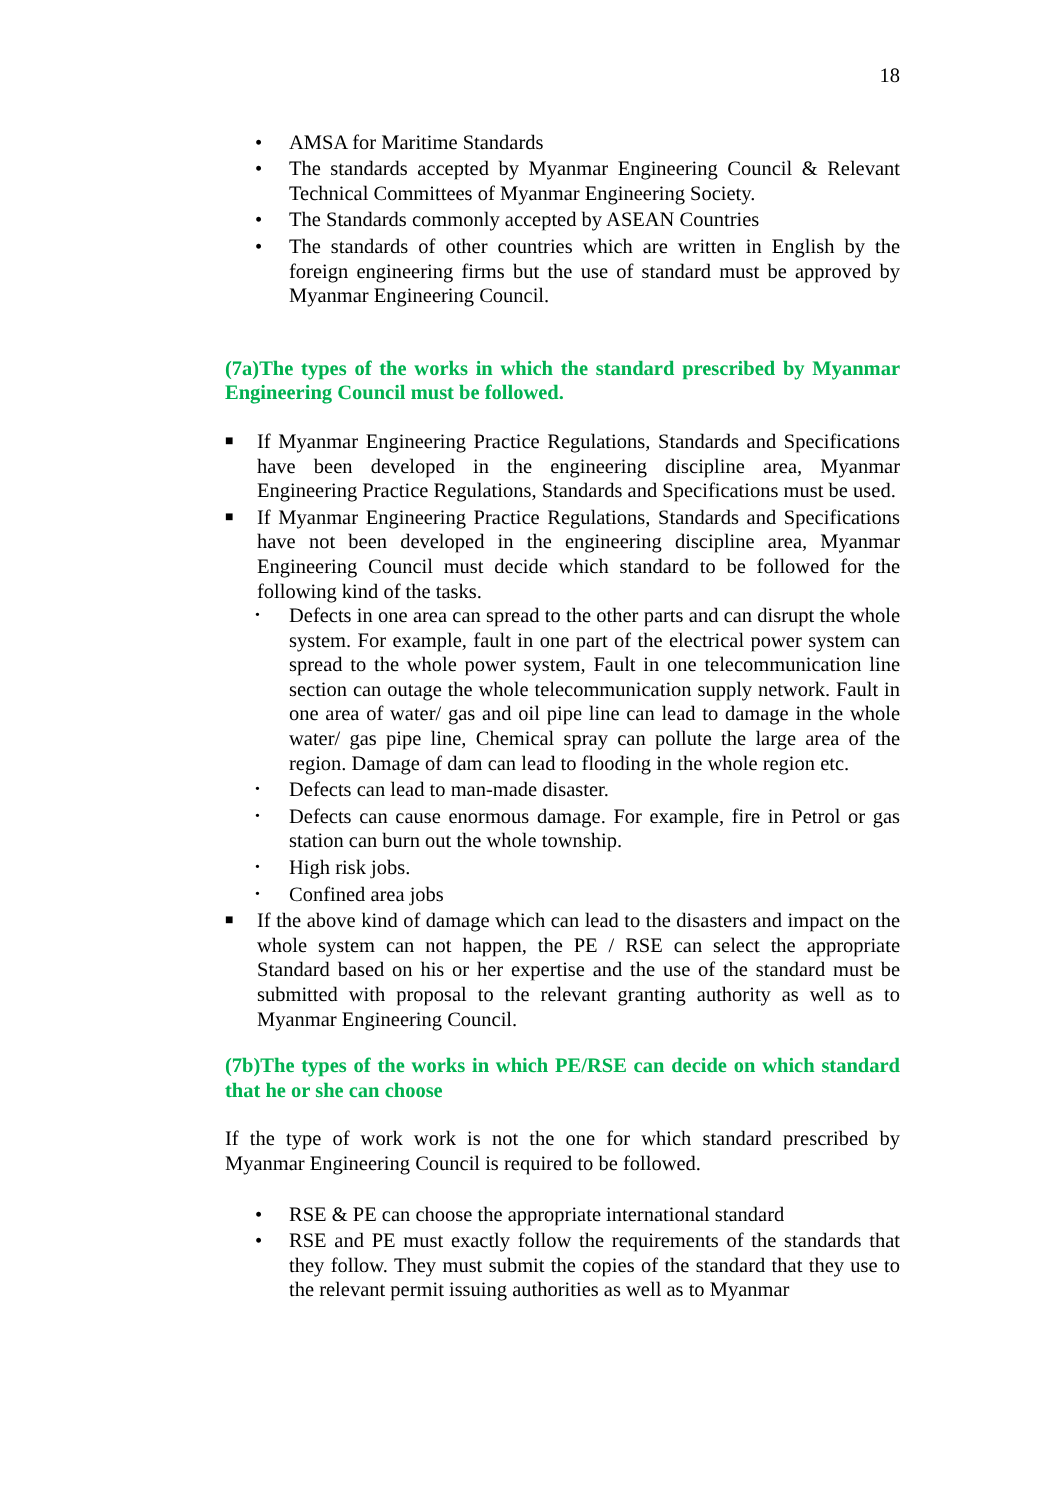18
• AMSA for Maritime Standards
• The standards accepted by Myanmar Engineering Council & Relevant Technical Committees of Myanmar Engineering Society.
• The Standards commonly accepted by ASEAN Countries
• The standards of other countries which are written in English by the foreign engineering firms but the use of standard must be approved by Myanmar Engineering Council.
(7a)The types of the works in which the standard prescribed by Myanmar Engineering Council must be followed.
■ If Myanmar Engineering Practice Regulations, Standards and Specifications have been developed in the engineering discipline area, Myanmar Engineering Practice Regulations, Standards and Specifications must be used.
■ If Myanmar Engineering Practice Regulations, Standards and Specifications have not been developed in the engineering discipline area, Myanmar Engineering Council must decide which standard to be followed for the following kind of the tasks.
• Defects in one area can spread to the other parts and can disrupt the whole system. For example, fault in one part of the electrical power system can spread to the whole power system, Fault in one telecommunication line section can outage the whole telecommunication supply network. Fault in one area of water/ gas and oil pipe line can lead to damage in the whole water/ gas pipe line, Chemical spray can pollute the large area of the region. Damage of dam can lead to flooding in the whole region etc.
• Defects can lead to man-made disaster.
• Defects can cause enormous damage. For example, fire in Petrol or gas station can burn out the whole township.
• High risk jobs.
• Confined area jobs
■ If the above kind of damage which can lead to the disasters and impact on the whole system can not happen, the PE / RSE can select the appropriate Standard based on his or her expertise and the use of the standard must be submitted with proposal to the relevant granting authority as well as to Myanmar Engineering Council.
(7b)The types of the works in which PE/RSE can decide on which standard that he or she can choose
If the type of work work is not the one for which standard prescribed by Myanmar Engineering Council is required to be followed.
• RSE & PE can choose the appropriate international standard
• RSE and PE must exactly follow the requirements of the standards that they follow. They must submit the copies of the standard that they use to the relevant permit issuing authorities as well as to Myanmar